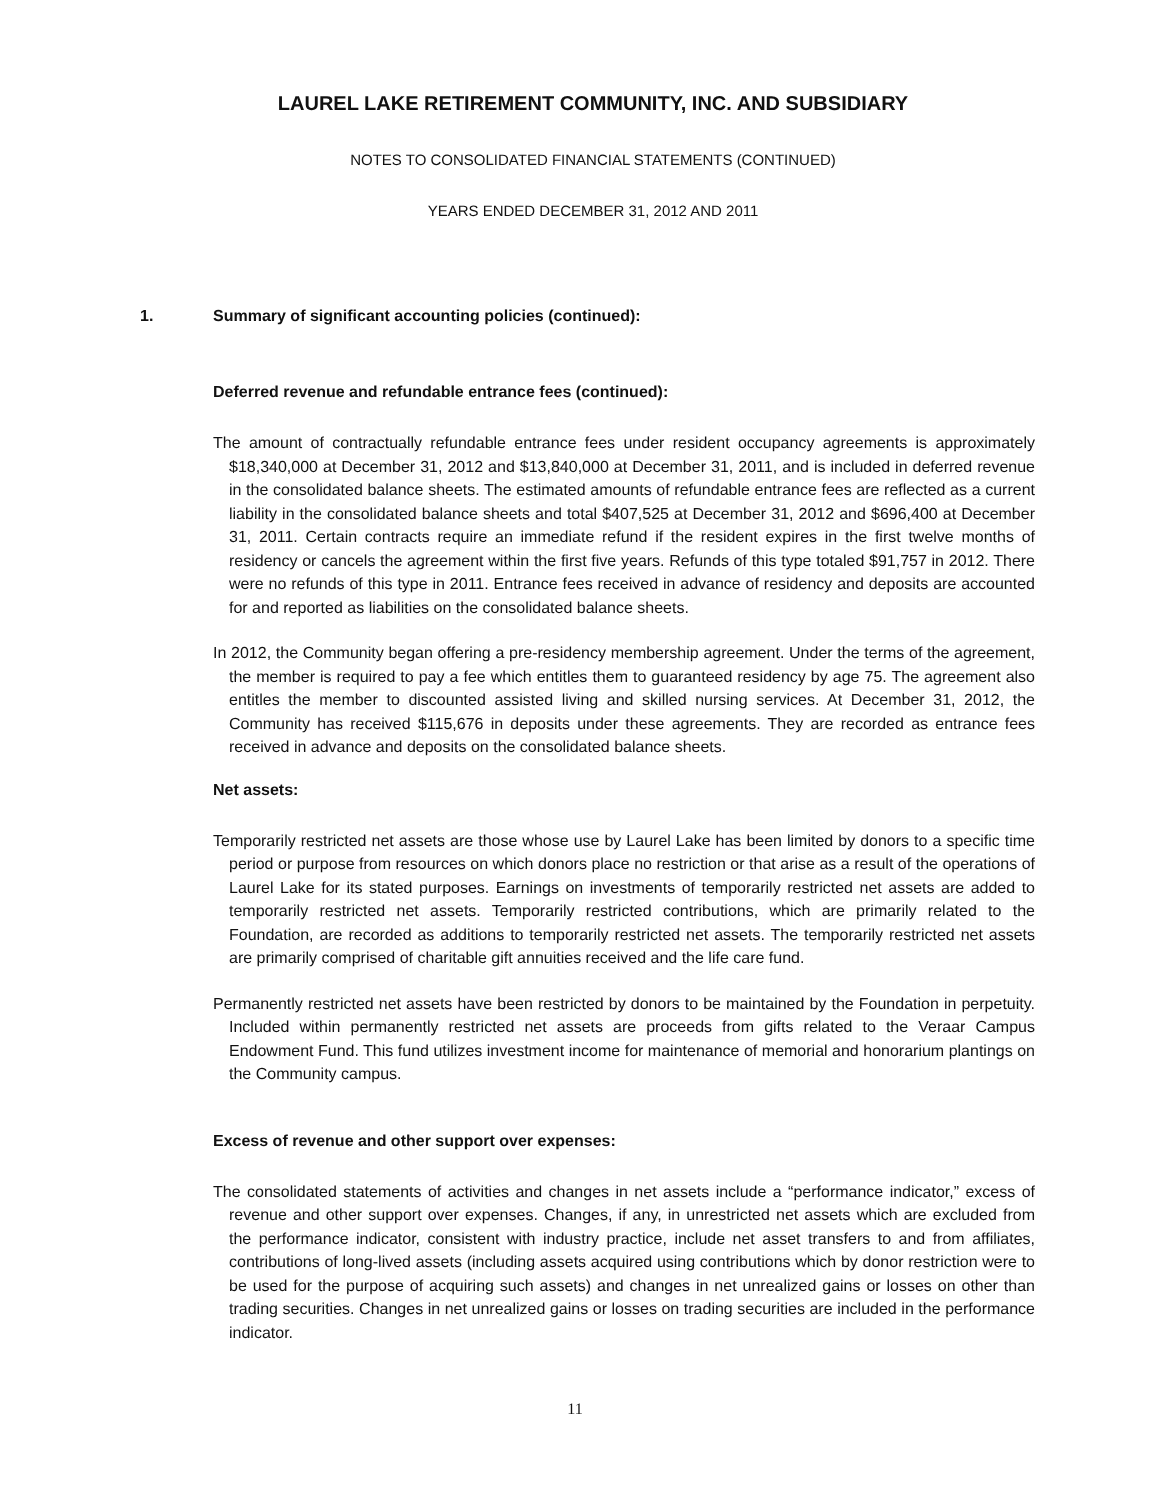LAUREL LAKE RETIREMENT COMMUNITY, INC. AND SUBSIDIARY
NOTES TO CONSOLIDATED FINANCIAL STATEMENTS (CONTINUED)
YEARS ENDED DECEMBER 31, 2012 AND 2011
1. Summary of significant accounting policies (continued):
Deferred revenue and refundable entrance fees (continued):
The amount of contractually refundable entrance fees under resident occupancy agreements is approximately $18,340,000 at December 31, 2012 and $13,840,000 at December 31, 2011, and is included in deferred revenue in the consolidated balance sheets. The estimated amounts of refundable entrance fees are reflected as a current liability in the consolidated balance sheets and total $407,525 at December 31, 2012 and $696,400 at December 31, 2011. Certain contracts require an immediate refund if the resident expires in the first twelve months of residency or cancels the agreement within the first five years. Refunds of this type totaled $91,757 in 2012. There were no refunds of this type in 2011. Entrance fees received in advance of residency and deposits are accounted for and reported as liabilities on the consolidated balance sheets.
In 2012, the Community began offering a pre-residency membership agreement. Under the terms of the agreement, the member is required to pay a fee which entitles them to guaranteed residency by age 75. The agreement also entitles the member to discounted assisted living and skilled nursing services. At December 31, 2012, the Community has received $115,676 in deposits under these agreements. They are recorded as entrance fees received in advance and deposits on the consolidated balance sheets.
Net assets:
Temporarily restricted net assets are those whose use by Laurel Lake has been limited by donors to a specific time period or purpose from resources on which donors place no restriction or that arise as a result of the operations of Laurel Lake for its stated purposes. Earnings on investments of temporarily restricted net assets are added to temporarily restricted net assets. Temporarily restricted contributions, which are primarily related to the Foundation, are recorded as additions to temporarily restricted net assets. The temporarily restricted net assets are primarily comprised of charitable gift annuities received and the life care fund.
Permanently restricted net assets have been restricted by donors to be maintained by the Foundation in perpetuity. Included within permanently restricted net assets are proceeds from gifts related to the Veraar Campus Endowment Fund. This fund utilizes investment income for maintenance of memorial and honorarium plantings on the Community campus.
Excess of revenue and other support over expenses:
The consolidated statements of activities and changes in net assets include a “performance indicator,” excess of revenue and other support over expenses. Changes, if any, in unrestricted net assets which are excluded from the performance indicator, consistent with industry practice, include net asset transfers to and from affiliates, contributions of long-lived assets (including assets acquired using contributions which by donor restriction were to be used for the purpose of acquiring such assets) and changes in net unrealized gains or losses on other than trading securities. Changes in net unrealized gains or losses on trading securities are included in the performance indicator.
11